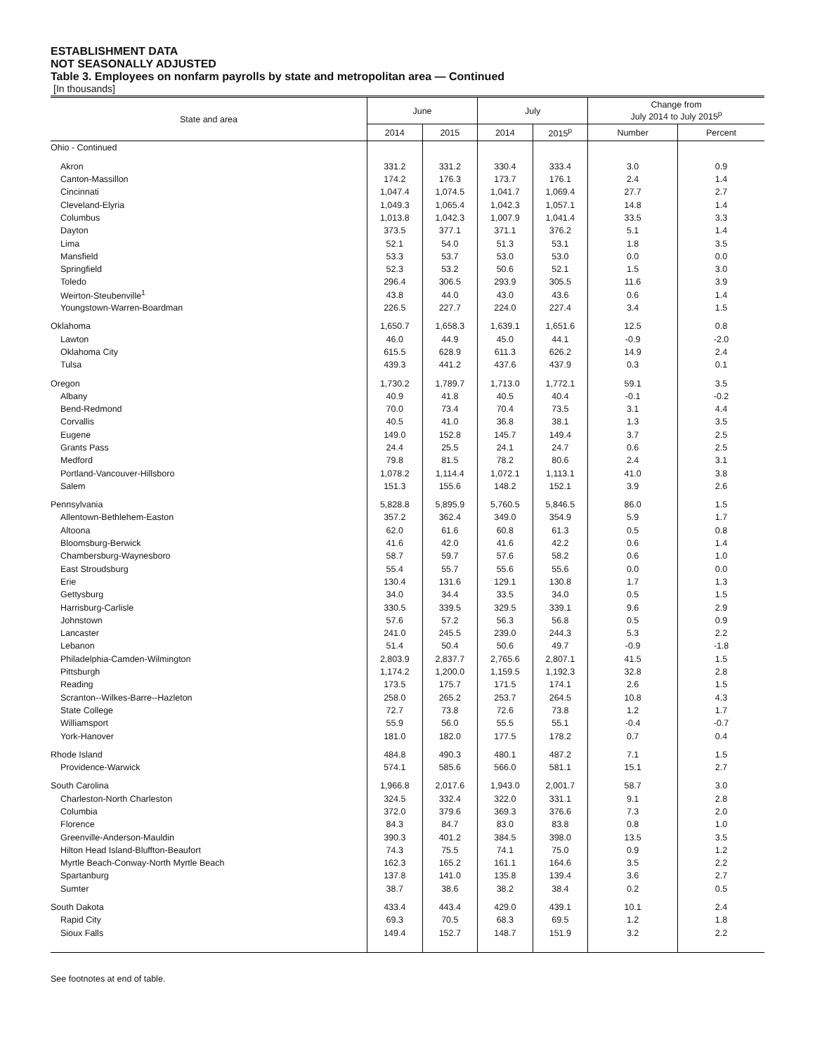ESTABLISHMENT DATA
NOT SEASONALLY ADJUSTED
Table 3. Employees on nonfarm payrolls by state and metropolitan area — Continued
[In thousands]
| State and area | June | | July | | Change from July 2014 to July 2015<sup>p</sup> | |
| --- | --- | --- | --- | --- | --- | --- |
| | 2014 | 2015 | 2014 | 2015<sup>p</sup> | Number | Percent |
| Ohio - Continued | | | | | | |
| Akron | 331.2 | 331.2 | 330.4 | 333.4 | 3.0 | 0.9 |
| Canton-Massillon | 174.2 | 176.3 | 173.7 | 176.1 | 2.4 | 1.4 |
| Cincinnati | 1,047.4 | 1,074.5 | 1,041.7 | 1,069.4 | 27.7 | 2.7 |
| Cleveland-Elyria | 1,049.3 | 1,065.4 | 1,042.3 | 1,057.1 | 14.8 | 1.4 |
| Columbus | 1,013.8 | 1,042.3 | 1,007.9 | 1,041.4 | 33.5 | 3.3 |
| Dayton | 373.5 | 377.1 | 371.1 | 376.2 | 5.1 | 1.4 |
| Lima | 52.1 | 54.0 | 51.3 | 53.1 | 1.8 | 3.5 |
| Mansfield | 53.3 | 53.7 | 53.0 | 53.0 | 0.0 | 0.0 |
| Springfield | 52.3 | 53.2 | 50.6 | 52.1 | 1.5 | 3.0 |
| Toledo | 296.4 | 306.5 | 293.9 | 305.5 | 11.6 | 3.9 |
| Weirton-Steubenville<sup>1</sup> | 43.8 | 44.0 | 43.0 | 43.6 | 0.6 | 1.4 |
| Youngstown-Warren-Boardman | 226.5 | 227.7 | 224.0 | 227.4 | 3.4 | 1.5 |
| Oklahoma | 1,650.7 | 1,658.3 | 1,639.1 | 1,651.6 | 12.5 | 0.8 |
| Lawton | 46.0 | 44.9 | 45.0 | 44.1 | -0.9 | -2.0 |
| Oklahoma City | 615.5 | 628.9 | 611.3 | 626.2 | 14.9 | 2.4 |
| Tulsa | 439.3 | 441.2 | 437.6 | 437.9 | 0.3 | 0.1 |
| Oregon | 1,730.2 | 1,789.7 | 1,713.0 | 1,772.1 | 59.1 | 3.5 |
| Albany | 40.9 | 41.8 | 40.5 | 40.4 | -0.1 | -0.2 |
| Bend-Redmond | 70.0 | 73.4 | 70.4 | 73.5 | 3.1 | 4.4 |
| Corvallis | 40.5 | 41.0 | 36.8 | 38.1 | 1.3 | 3.5 |
| Eugene | 149.0 | 152.8 | 145.7 | 149.4 | 3.7 | 2.5 |
| Grants Pass | 24.4 | 25.5 | 24.1 | 24.7 | 0.6 | 2.5 |
| Medford | 79.8 | 81.5 | 78.2 | 80.6 | 2.4 | 3.1 |
| Portland-Vancouver-Hillsboro | 1,078.2 | 1,114.4 | 1,072.1 | 1,113.1 | 41.0 | 3.8 |
| Salem | 151.3 | 155.6 | 148.2 | 152.1 | 3.9 | 2.6 |
| Pennsylvania | 5,828.8 | 5,895.9 | 5,760.5 | 5,846.5 | 86.0 | 1.5 |
| Allentown-Bethlehem-Easton | 357.2 | 362.4 | 349.0 | 354.9 | 5.9 | 1.7 |
| Altoona | 62.0 | 61.6 | 60.8 | 61.3 | 0.5 | 0.8 |
| Bloomsburg-Berwick | 41.6 | 42.0 | 41.6 | 42.2 | 0.6 | 1.4 |
| Chambersburg-Waynesboro | 58.7 | 59.7 | 57.6 | 58.2 | 0.6 | 1.0 |
| East Stroudsburg | 55.4 | 55.7 | 55.6 | 55.6 | 0.0 | 0.0 |
| Erie | 130.4 | 131.6 | 129.1 | 130.8 | 1.7 | 1.3 |
| Gettysburg | 34.0 | 34.4 | 33.5 | 34.0 | 0.5 | 1.5 |
| Harrisburg-Carlisle | 330.5 | 339.5 | 329.5 | 339.1 | 9.6 | 2.9 |
| Johnstown | 57.6 | 57.2 | 56.3 | 56.8 | 0.5 | 0.9 |
| Lancaster | 241.0 | 245.5 | 239.0 | 244.3 | 5.3 | 2.2 |
| Lebanon | 51.4 | 50.4 | 50.6 | 49.7 | -0.9 | -1.8 |
| Philadelphia-Camden-Wilmington | 2,803.9 | 2,837.7 | 2,765.6 | 2,807.1 | 41.5 | 1.5 |
| Pittsburgh | 1,174.2 | 1,200.0 | 1,159.5 | 1,192.3 | 32.8 | 2.8 |
| Reading | 173.5 | 175.7 | 171.5 | 174.1 | 2.6 | 1.5 |
| Scranton--Wilkes-Barre--Hazleton | 258.0 | 265.2 | 253.7 | 264.5 | 10.8 | 4.3 |
| State College | 72.7 | 73.8 | 72.6 | 73.8 | 1.2 | 1.7 |
| Williamsport | 55.9 | 56.0 | 55.5 | 55.1 | -0.4 | -0.7 |
| York-Hanover | 181.0 | 182.0 | 177.5 | 178.2 | 0.7 | 0.4 |
| Rhode Island | 484.8 | 490.3 | 480.1 | 487.2 | 7.1 | 1.5 |
| Providence-Warwick | 574.1 | 585.6 | 566.0 | 581.1 | 15.1 | 2.7 |
| South Carolina | 1,966.8 | 2,017.6 | 1,943.0 | 2,001.7 | 58.7 | 3.0 |
| Charleston-North Charleston | 324.5 | 332.4 | 322.0 | 331.1 | 9.1 | 2.8 |
| Columbia | 372.0 | 379.6 | 369.3 | 376.6 | 7.3 | 2.0 |
| Florence | 84.3 | 84.7 | 83.0 | 83.8 | 0.8 | 1.0 |
| Greenville-Anderson-Mauldin | 390.3 | 401.2 | 384.5 | 398.0 | 13.5 | 3.5 |
| Hilton Head Island-Bluffton-Beaufort | 74.3 | 75.5 | 74.1 | 75.0 | 0.9 | 1.2 |
| Myrtle Beach-Conway-North Myrtle Beach | 162.3 | 165.2 | 161.1 | 164.6 | 3.5 | 2.2 |
| Spartanburg | 137.8 | 141.0 | 135.8 | 139.4 | 3.6 | 2.7 |
| Sumter | 38.7 | 38.6 | 38.2 | 38.4 | 0.2 | 0.5 |
| South Dakota | 433.4 | 443.4 | 429.0 | 439.1 | 10.1 | 2.4 |
| Rapid City | 69.3 | 70.5 | 68.3 | 69.5 | 1.2 | 1.8 |
| Sioux Falls | 149.4 | 152.7 | 148.7 | 151.9 | 3.2 | 2.2 |
See footnotes at end of table.